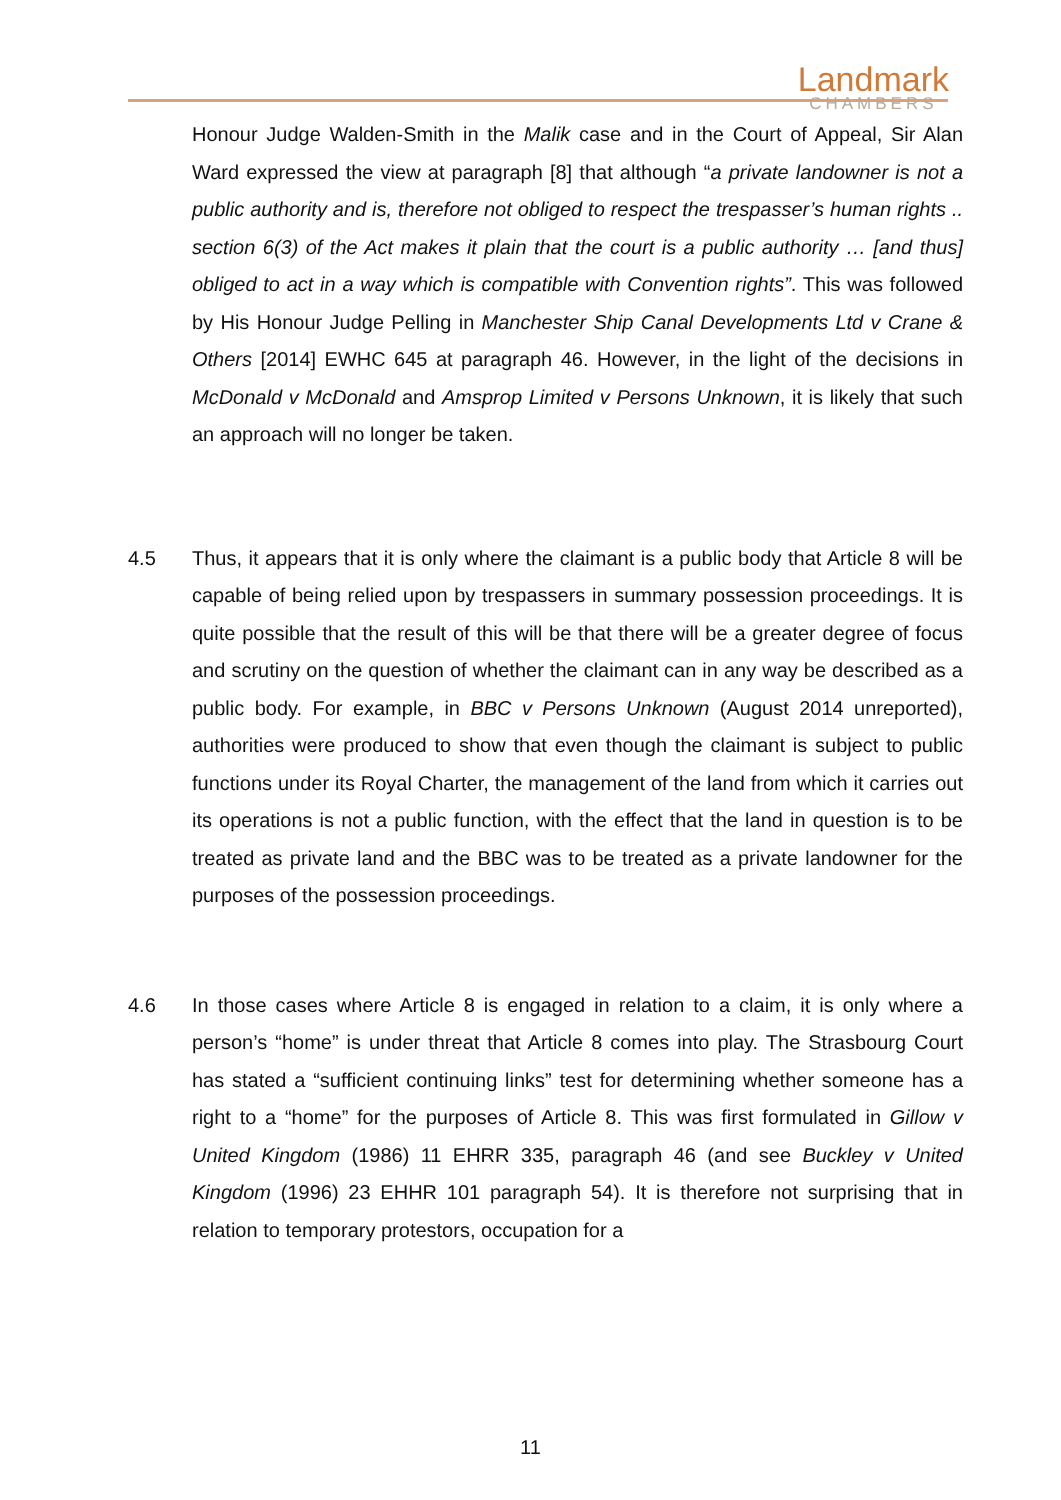Landmark
CHAMBERS
Honour Judge Walden-Smith in the Malik case and in the Court of Appeal, Sir Alan Ward expressed the view at paragraph [8] that although “a private landowner is not a public authority and is, therefore not obliged to respect the trespasser’s human rights .. section 6(3) of the Act makes it plain that the court is a public authority … [and thus] obliged to act in a way which is compatible with Convention rights”. This was followed by His Honour Judge Pelling in Manchester Ship Canal Developments Ltd v Crane & Others [2014] EWHC 645 at paragraph 46. However, in the light of the decisions in McDonald v McDonald and Amsprop Limited v Persons Unknown, it is likely that such an approach will no longer be taken.
4.5 Thus, it appears that it is only where the claimant is a public body that Article 8 will be capable of being relied upon by trespassers in summary possession proceedings. It is quite possible that the result of this will be that there will be a greater degree of focus and scrutiny on the question of whether the claimant can in any way be described as a public body. For example, in BBC v Persons Unknown (August 2014 unreported), authorities were produced to show that even though the claimant is subject to public functions under its Royal Charter, the management of the land from which it carries out its operations is not a public function, with the effect that the land in question is to be treated as private land and the BBC was to be treated as a private landowner for the purposes of the possession proceedings.
4.6 In those cases where Article 8 is engaged in relation to a claim, it is only where a person’s “home” is under threat that Article 8 comes into play. The Strasbourg Court has stated a “sufficient continuing links” test for determining whether someone has a right to a “home” for the purposes of Article 8. This was first formulated in Gillow v United Kingdom (1986) 11 EHRR 335, paragraph 46 (and see Buckley v United Kingdom (1996) 23 EHHR 101 paragraph 54). It is therefore not surprising that in relation to temporary protestors, occupation for a
11